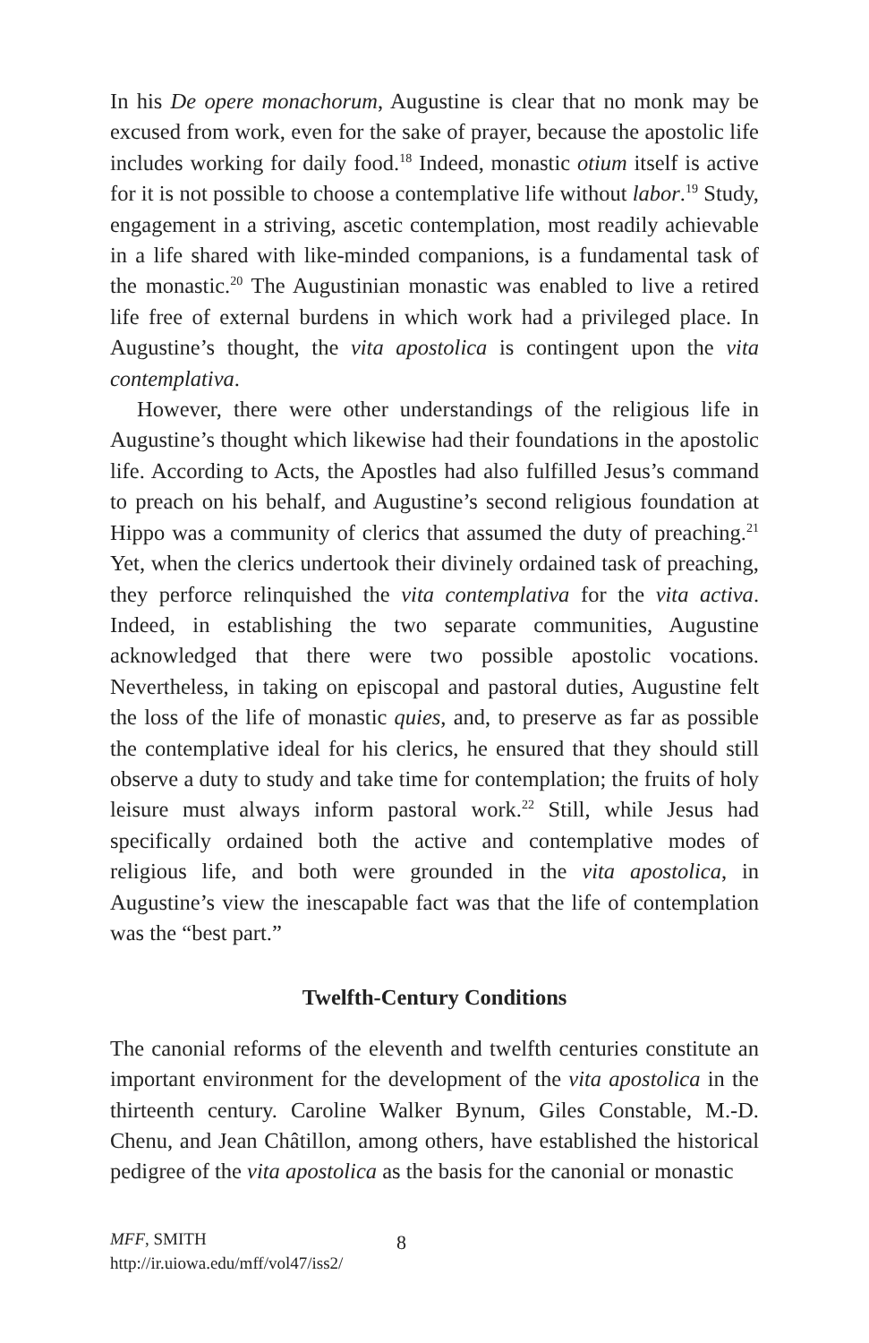In his De opere monachorum, Augustine is clear that no monk may be excused from work, even for the sake of prayer, because the apostolic life includes working for daily food.<sup>18</sup> Indeed, monastic otium itself is active for it is not possible to choose a contemplative life without labor.<sup>19</sup> Study, engagement in a striving, ascetic contemplation, most readily achievable in a life shared with like-minded companions, is a fundamental task of the monastic.<sup>20</sup> The Augustinian monastic was enabled to live a retired life free of external burdens in which work had a privileged place. In Augustine’s thought, the vita apostolica is contingent upon the vita contemplativa.
However, there were other understandings of the religious life in Augustine’s thought which likewise had their foundations in the apostolic life. According to Acts, the Apostles had also fulfilled Jesus’s command to preach on his behalf, and Augustine’s second religious foundation at Hippo was a community of clerics that assumed the duty of preaching.<sup>21</sup> Yet, when the clerics undertook their divinely ordained task of preaching, they perforce relinquished the vita contemplativa for the vita activa. Indeed, in establishing the two separate communities, Augustine acknowledged that there were two possible apostolic vocations. Nevertheless, in taking on episcopal and pastoral duties, Augustine felt the loss of the life of monastic quies, and, to preserve as far as possible the contemplative ideal for his clerics, he ensured that they should still observe a duty to study and take time for contemplation; the fruits of holy leisure must always inform pastoral work.<sup>22</sup> Still, while Jesus had specifically ordained both the active and contemplative modes of religious life, and both were grounded in the vita apostolica, in Augustine’s view the inescapable fact was that the life of contemplation was the “best part.”
Twelfth-Century Conditions
The canonial reforms of the eleventh and twelfth centuries constitute an important environment for the development of the vita apostolica in the thirteenth century. Caroline Walker Bynum, Giles Constable, M.-D. Chenu, and Jean Châtillon, among others, have established the historical pedigree of the vita apostolica as the basis for the canonial or monastic
MFF, SMITH
http://ir.uiowa.edu/mff/vol47/iss2/
8